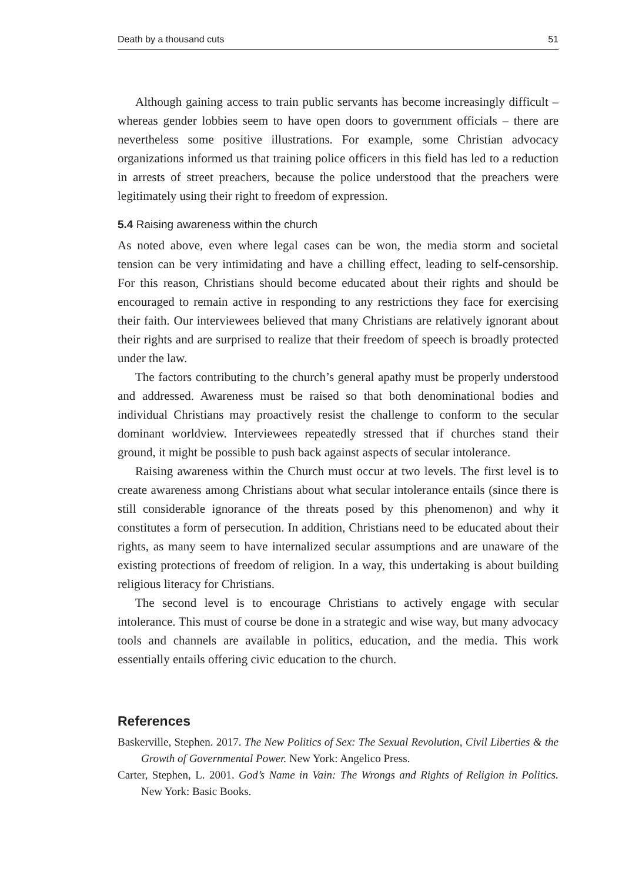Death by a thousand cuts 51
Although gaining access to train public servants has become increasingly difficult – whereas gender lobbies seem to have open doors to government officials – there are nevertheless some positive illustrations. For example, some Christian advocacy organizations informed us that training police officers in this field has led to a reduction in arrests of street preachers, because the police understood that the preachers were legitimately using their right to freedom of expression.
5.4 Raising awareness within the church
As noted above, even where legal cases can be won, the media storm and societal tension can be very intimidating and have a chilling effect, leading to self-censorship. For this reason, Christians should become educated about their rights and should be encouraged to remain active in responding to any restrictions they face for exercising their faith. Our interviewees believed that many Christians are relatively ignorant about their rights and are surprised to realize that their freedom of speech is broadly protected under the law.
The factors contributing to the church’s general apathy must be properly understood and addressed. Awareness must be raised so that both denominational bodies and individual Christians may proactively resist the challenge to conform to the secular dominant worldview. Interviewees repeatedly stressed that if churches stand their ground, it might be possible to push back against aspects of secular intolerance.
Raising awareness within the Church must occur at two levels. The first level is to create awareness among Christians about what secular intolerance entails (since there is still considerable ignorance of the threats posed by this phenomenon) and why it constitutes a form of persecution. In addition, Christians need to be educated about their rights, as many seem to have internalized secular assumptions and are unaware of the existing protections of freedom of religion. In a way, this undertaking is about building religious literacy for Christians.
The second level is to encourage Christians to actively engage with secular intolerance. This must of course be done in a strategic and wise way, but many advocacy tools and channels are available in politics, education, and the media. This work essentially entails offering civic education to the church.
References
Baskerville, Stephen. 2017. The New Politics of Sex: The Sexual Revolution, Civil Liberties & the Growth of Governmental Power. New York: Angelico Press.
Carter, Stephen, L. 2001. God’s Name in Vain: The Wrongs and Rights of Religion in Politics. New York: Basic Books.